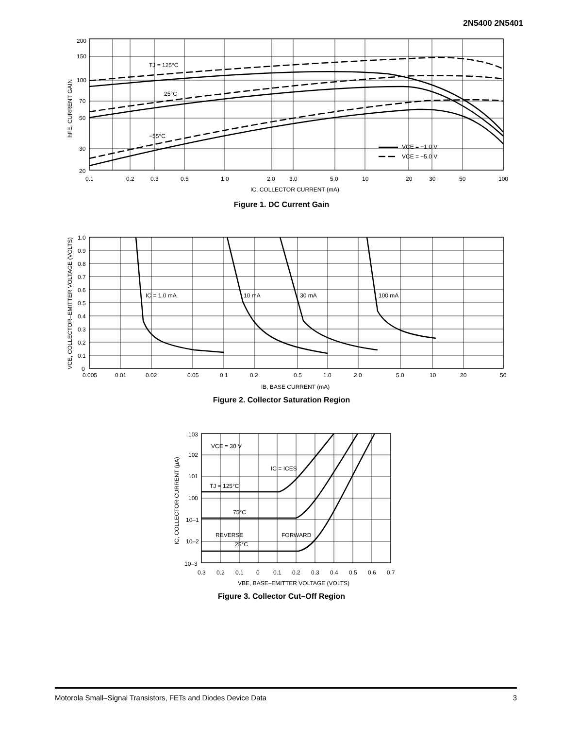2N5400 2N5401
TJ = 125°C
25°C
−55°C
VCE = −1.0 V
VCE = −5.0 V
200
150
100
70
50
30
20
0.1
0.2
0.3
0.5
1.0
2.0
3.0
5.0
10
20
30
50
100
IC, COLLECTOR CURRENT (mA)
hFE, CURRENT GAIN
Figure 1. DC Current Gain
IC = 1.0 mA
10 mA
30 mA
100 mA
1.0
0.9
0.8
0.7
0.6
0.5
0.4
0.3
0.2
0.1
0
0.005
0.01
0.02
0.05
0.1
0.2
0.5
1.0
2.0
5.0
10
20
50
IB, BASE CURRENT (mA)
VCE, COLLECTOR–EMITTER VOLTAGE (VOLTS)
Figure 2. Collector Saturation Region
VCE = 30 V
IC = ICES
TJ = 125°C
75°C
REVERSE
FORWARD
25°C
103
102
101
100
10–1
10–2
10–3
0.3
0.2
0.1
0
0.1
0.2
0.3
0.4
0.5
0.6
0.7
VBE, BASE–EMITTER VOLTAGE (VOLTS)
IC, COLLECTOR CURRENT (μA)
Figure 3. Collector Cut–Off Region
Motorola Small–Signal Transistors, FETs and Diodes Device Data 3